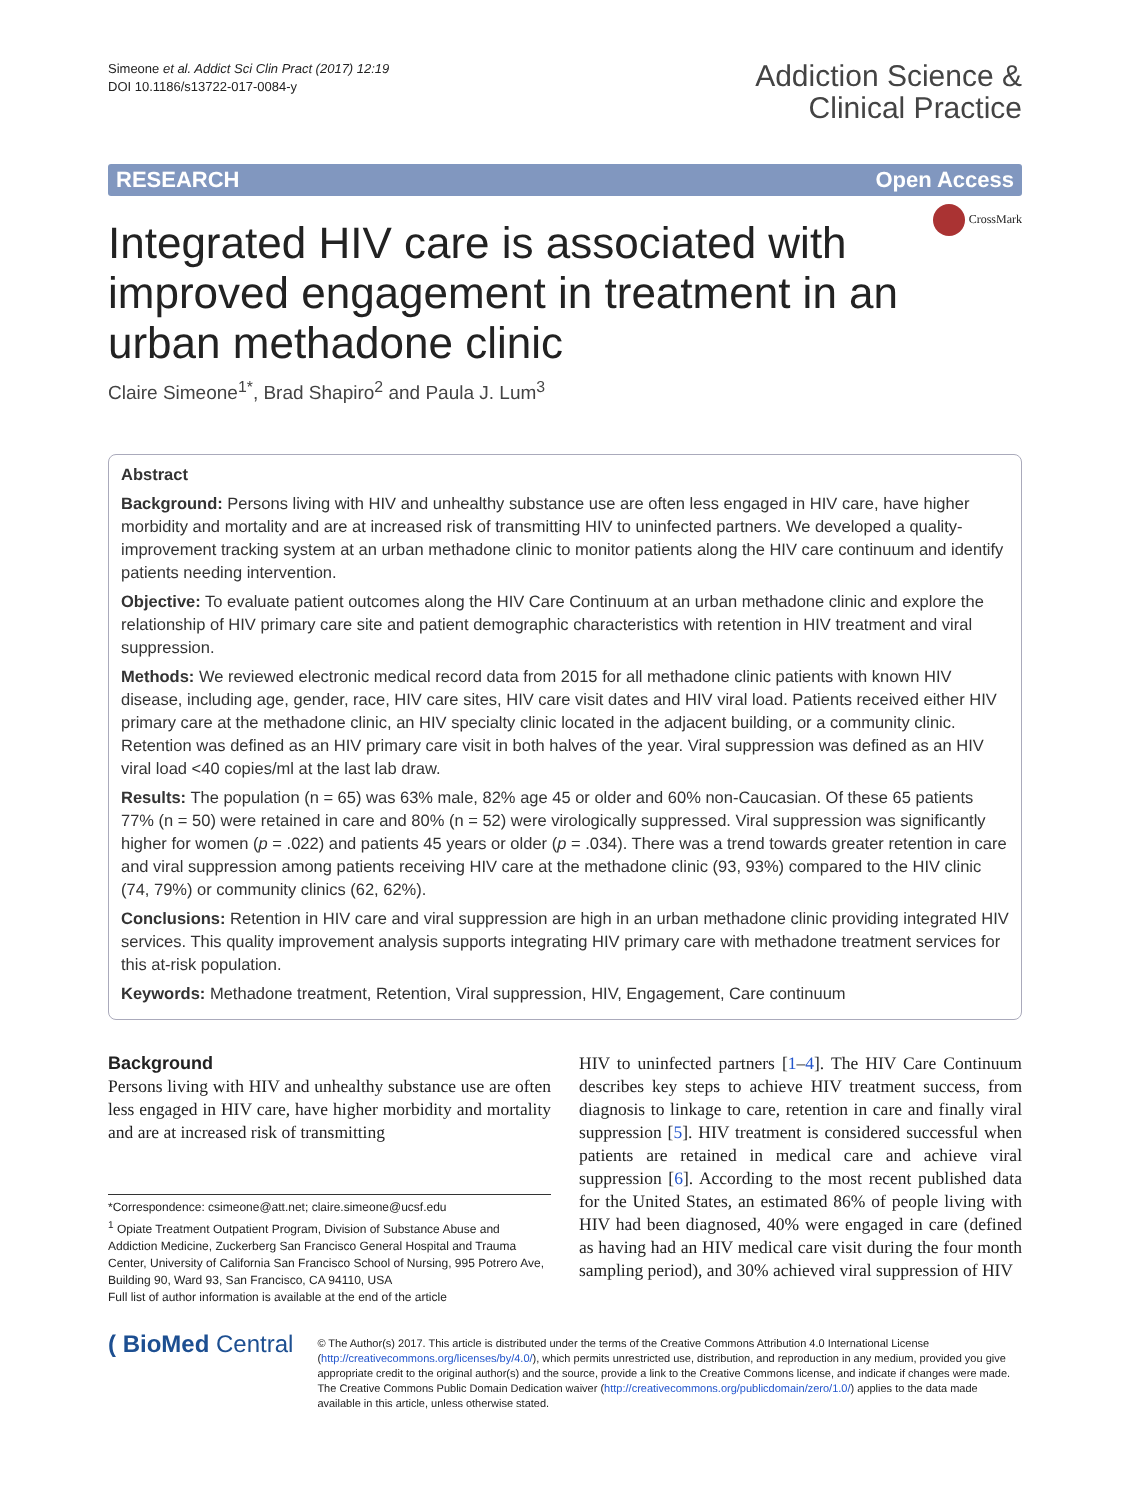Simeone et al. Addict Sci Clin Pract (2017) 12:19
DOI 10.1186/s13722-017-0084-y
Addiction Science &
Clinical Practice
RESEARCH Open Access
CrossMark
Integrated HIV care is associated with improved engagement in treatment in an urban methadone clinic
Claire Simeone<sup>1*</sup>, Brad Shapiro<sup>2</sup> and Paula J. Lum<sup>3</sup>
Abstract
Background: Persons living with HIV and unhealthy substance use are often less engaged in HIV care, have higher morbidity and mortality and are at increased risk of transmitting HIV to uninfected partners. We developed a quality-improvement tracking system at an urban methadone clinic to monitor patients along the HIV care continuum and identify patients needing intervention.
Objective: To evaluate patient outcomes along the HIV Care Continuum at an urban methadone clinic and explore the relationship of HIV primary care site and patient demographic characteristics with retention in HIV treatment and viral suppression.
Methods: We reviewed electronic medical record data from 2015 for all methadone clinic patients with known HIV disease, including age, gender, race, HIV care sites, HIV care visit dates and HIV viral load. Patients received either HIV primary care at the methadone clinic, an HIV specialty clinic located in the adjacent building, or a community clinic. Retention was defined as an HIV primary care visit in both halves of the year. Viral suppression was defined as an HIV viral load <40 copies/ml at the last lab draw.
Results: The population (n = 65) was 63% male, 82% age 45 or older and 60% non-Caucasian. Of these 65 patients 77% (n = 50) were retained in care and 80% (n = 52) were virologically suppressed. Viral suppression was significantly higher for women (p = .022) and patients 45 years or older (p = .034). There was a trend towards greater retention in care and viral suppression among patients receiving HIV care at the methadone clinic (93, 93%) compared to the HIV clinic (74, 79%) or community clinics (62, 62%).
Conclusions: Retention in HIV care and viral suppression are high in an urban methadone clinic providing integrated HIV services. This quality improvement analysis supports integrating HIV primary care with methadone treatment services for this at-risk population.
Keywords: Methadone treatment, Retention, Viral suppression, HIV, Engagement, Care continuum
Background
Persons living with HIV and unhealthy substance use are often less engaged in HIV care, have higher morbidity and mortality and are at increased risk of transmitting
*Correspondence: csimeone@att.net; claire.simeone@ucsf.edu
<sup>1</sup> Opiate Treatment Outpatient Program, Division of Substance Abuse and Addiction Medicine, Zuckerberg San Francisco General Hospital and Trauma Center, University of California San Francisco School of Nursing, 995 Potrero Ave, Building 90, Ward 93, San Francisco, CA 94110, USA
Full list of author information is available at the end of the article
HIV to uninfected partners [1–4]. The HIV Care Continuum describes key steps to achieve HIV treatment success, from diagnosis to linkage to care, retention in care and finally viral suppression [5]. HIV treatment is considered successful when patients are retained in medical care and achieve viral suppression [6]. According to the most recent published data for the United States, an estimated 86% of people living with HIV had been diagnosed, 40% were engaged in care (defined as having had an HIV medical care visit during the four month sampling period), and 30% achieved viral suppression of HIV
( BioMed Central
© The Author(s) 2017. This article is distributed under the terms of the Creative Commons Attribution 4.0 International License (http://creativecommons.org/licenses/by/4.0/), which permits unrestricted use, distribution, and reproduction in any medium, provided you give appropriate credit to the original author(s) and the source, provide a link to the Creative Commons license, and indicate if changes were made. The Creative Commons Public Domain Dedication waiver (http://creativecommons.org/publicdomain/zero/1.0/) applies to the data made available in this article, unless otherwise stated.